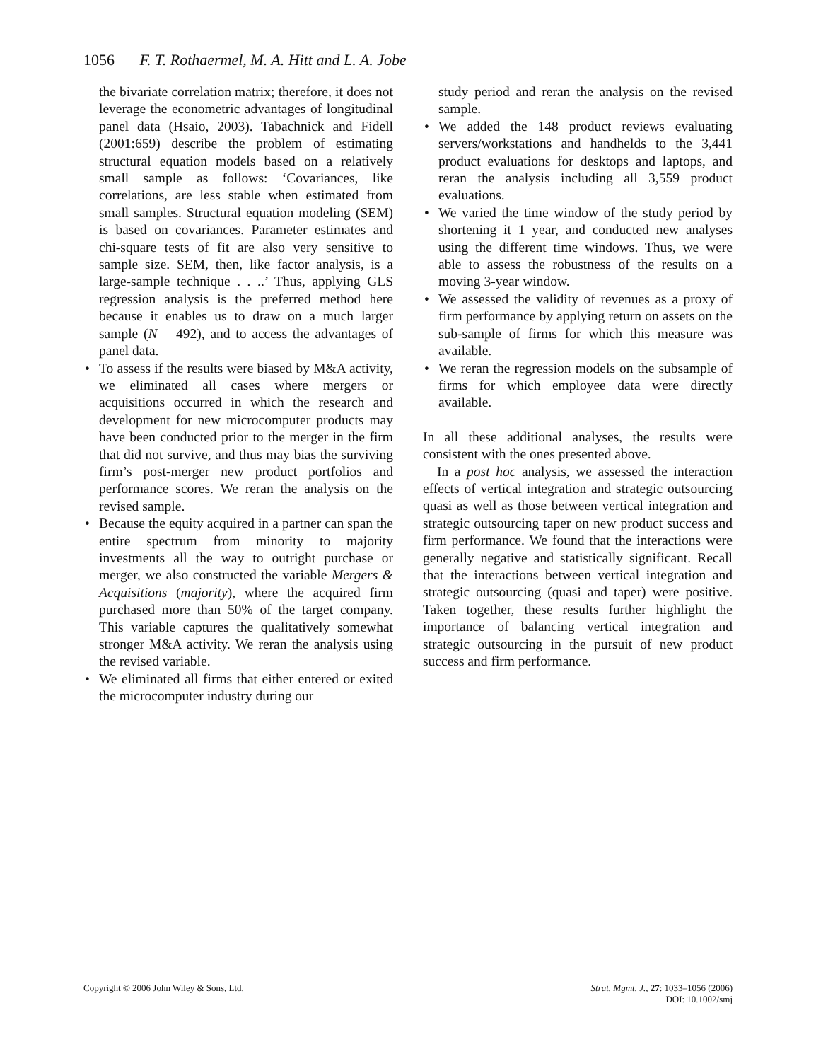1056 F. T. Rothaermel, M. A. Hitt and L. A. Jobe
the bivariate correlation matrix; therefore, it does not leverage the econometric advantages of longitudinal panel data (Hsaio, 2003). Tabachnick and Fidell (2001:659) describe the problem of estimating structural equation models based on a relatively small sample as follows: ‘Covariances, like correlations, are less stable when estimated from small samples. Structural equation modeling (SEM) is based on covariances. Parameter estimates and chi-square tests of fit are also very sensitive to sample size. SEM, then, like factor analysis, is a large-sample technique . . ..’ Thus, applying GLS regression analysis is the preferred method here because it enables us to draw on a much larger sample (N = 492), and to access the advantages of panel data.
• To assess if the results were biased by M&A activity, we eliminated all cases where mergers or acquisitions occurred in which the research and development for new microcomputer products may have been conducted prior to the merger in the firm that did not survive, and thus may bias the surviving firm’s post-merger new product portfolios and performance scores. We reran the analysis on the revised sample.
• Because the equity acquired in a partner can span the entire spectrum from minority to majority investments all the way to outright purchase or merger, we also constructed the variable Mergers & Acquisitions (majority), where the acquired firm purchased more than 50% of the target company. This variable captures the qualitatively somewhat stronger M&A activity. We reran the analysis using the revised variable.
• We eliminated all firms that either entered or exited the microcomputer industry during our
study period and reran the analysis on the revised sample.
• We added the 148 product reviews evaluating servers/workstations and handhelds to the 3,441 product evaluations for desktops and laptops, and reran the analysis including all 3,559 product evaluations.
• We varied the time window of the study period by shortening it 1 year, and conducted new analyses using the different time windows. Thus, we were able to assess the robustness of the results on a moving 3-year window.
• We assessed the validity of revenues as a proxy of firm performance by applying return on assets on the sub-sample of firms for which this measure was available.
• We reran the regression models on the subsample of firms for which employee data were directly available.
In all these additional analyses, the results were consistent with the ones presented above.
In a post hoc analysis, we assessed the interaction effects of vertical integration and strategic outsourcing quasi as well as those between vertical integration and strategic outsourcing taper on new product success and firm performance. We found that the interactions were generally negative and statistically significant. Recall that the interactions between vertical integration and strategic outsourcing (quasi and taper) were positive. Taken together, these results further highlight the importance of balancing vertical integration and strategic outsourcing in the pursuit of new product success and firm performance.
Copyright © 2006 John Wiley & Sons, Ltd.
Strat. Mgmt. J., 27: 1033–1056 (2006)
DOI: 10.1002/smj